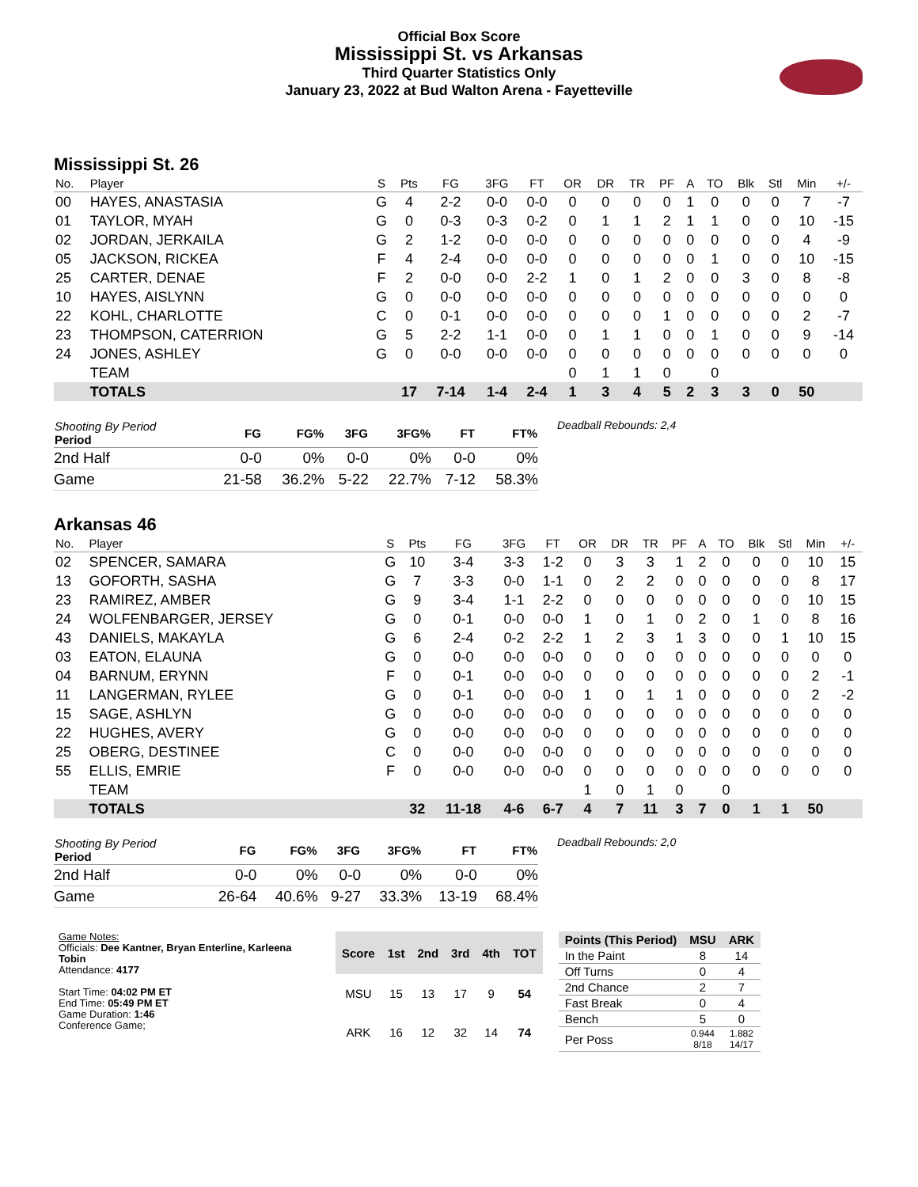Official Box Score
Mississippi St. vs Arkansas
Third Quarter Statistics Only
January 23, 2022 at Bud Walton Arena - Fayetteville
Mississippi St. 26
| No. | Player | S | Pts | FG | 3FG | FT | OR | DR | TR | PF | A | TO | Blk | Stl | Min | +/- |
| --- | --- | --- | --- | --- | --- | --- | --- | --- | --- | --- | --- | --- | --- | --- | --- | --- |
| 00 | HAYES, ANASTASIA | G | 4 | 2-2 | 0-0 | 0-0 | 0 | 0 | 0 | 0 | 1 | 0 | 0 | 0 | 7 | -7 |
| 01 | TAYLOR, MYAH | G | 0 | 0-3 | 0-3 | 0-2 | 0 | 1 | 1 | 2 | 1 | 1 | 0 | 0 | 10 | -15 |
| 02 | JORDAN, JERKAILA | G | 2 | 1-2 | 0-0 | 0-0 | 0 | 0 | 0 | 0 | 0 | 0 | 0 | 0 | 4 | -9 |
| 05 | JACKSON, RICKEA | F | 4 | 2-4 | 0-0 | 0-0 | 0 | 0 | 0 | 0 | 0 | 1 | 0 | 0 | 10 | -15 |
| 25 | CARTER, DENAE | F | 2 | 0-0 | 0-0 | 2-2 | 1 | 0 | 1 | 2 | 0 | 0 | 3 | 0 | 8 | -8 |
| 10 | HAYES, AISLYNN | G | 0 | 0-0 | 0-0 | 0-0 | 0 | 0 | 0 | 0 | 0 | 0 | 0 | 0 | 0 | 0 |
| 22 | KOHL, CHARLOTTE | C | 0 | 0-1 | 0-0 | 0-0 | 0 | 0 | 0 | 1 | 0 | 0 | 0 | 0 | 2 | -7 |
| 23 | THOMPSON, CATERRION | G | 5 | 2-2 | 1-1 | 0-0 | 0 | 1 | 1 | 0 | 0 | 1 | 0 | 0 | 9 | -14 |
| 24 | JONES, ASHLEY | G | 0 | 0-0 | 0-0 | 0-0 | 0 | 0 | 0 | 0 | 0 | 0 | 0 | 0 | 0 | 0 |
| | TEAM | | | | | | 0 | 1 | 1 | 0 | | 0 | | | | |
| | TOTALS | | 17 | 7-14 | 1-4 | 2-4 | 1 | 3 | 4 | 5 | 2 | 3 | 3 | 0 | 50 | |
| Shooting By Period Period | FG | FG% | 3FG | 3FG% | FT | FT% |
| --- | --- | --- | --- | --- | --- | --- |
| 2nd Half | 0-0 | 0% | 0-0 | 0% | 0-0 | 0% |
| Game | 21-58 | 36.2% | 5-22 | 22.7% | 7-12 | 58.3% |
Deadball Rebounds: 2,4
Arkansas 46
| No. | Player | S | Pts | FG | 3FG | FT | OR | DR | TR | PF | A | TO | Blk | Stl | Min | +/- |
| --- | --- | --- | --- | --- | --- | --- | --- | --- | --- | --- | --- | --- | --- | --- | --- | --- |
| 02 | SPENCER, SAMARA | G | 10 | 3-4 | 3-3 | 1-2 | 0 | 3 | 3 | 1 | 2 | 0 | 0 | 0 | 10 | 15 |
| 13 | GOFORTH, SASHA | G | 7 | 3-3 | 0-0 | 1-1 | 0 | 2 | 2 | 0 | 0 | 0 | 0 | 0 | 8 | 17 |
| 23 | RAMIREZ, AMBER | G | 9 | 3-4 | 1-1 | 2-2 | 0 | 0 | 0 | 0 | 0 | 0 | 0 | 0 | 10 | 15 |
| 24 | WOLFENBARGER, JERSEY | G | 0 | 0-1 | 0-0 | 0-0 | 1 | 0 | 1 | 0 | 2 | 0 | 1 | 0 | 8 | 16 |
| 43 | DANIELS, MAKAYLA | G | 6 | 2-4 | 0-2 | 2-2 | 1 | 2 | 3 | 1 | 3 | 0 | 0 | 1 | 10 | 15 |
| 03 | EATON, ELAUNA | G | 0 | 0-0 | 0-0 | 0-0 | 0 | 0 | 0 | 0 | 0 | 0 | 0 | 0 | 0 | 0 |
| 04 | BARNUM, ERYNN | F | 0 | 0-1 | 0-0 | 0-0 | 0 | 0 | 0 | 0 | 0 | 0 | 0 | 0 | 2 | -1 |
| 11 | LANGERMAN, RYLEE | G | 0 | 0-1 | 0-0 | 0-0 | 1 | 0 | 1 | 1 | 0 | 0 | 0 | 0 | 2 | -2 |
| 15 | SAGE, ASHLYN | G | 0 | 0-0 | 0-0 | 0-0 | 0 | 0 | 0 | 0 | 0 | 0 | 0 | 0 | 0 | 0 |
| 22 | HUGHES, AVERY | G | 0 | 0-0 | 0-0 | 0-0 | 0 | 0 | 0 | 0 | 0 | 0 | 0 | 0 | 0 | 0 |
| 25 | OBERG, DESTINEE | C | 0 | 0-0 | 0-0 | 0-0 | 0 | 0 | 0 | 0 | 0 | 0 | 0 | 0 | 0 | 0 |
| 55 | ELLIS, EMRIE | F | 0 | 0-0 | 0-0 | 0-0 | 0 | 0 | 0 | 0 | 0 | 0 | 0 | 0 | 0 | 0 |
| | TEAM | | | | | | 1 | 0 | 1 | 0 | | 0 | | | | |
| | TOTALS | | 32 | 11-18 | 4-6 | 6-7 | 4 | 7 | 11 | 3 | 7 | 0 | 1 | 1 | 50 | |
| Shooting By Period Period | FG | FG% | 3FG | 3FG% | FT | FT% |
| --- | --- | --- | --- | --- | --- | --- |
| 2nd Half | 0-0 | 0% | 0-0 | 0% | 0-0 | 0% |
| Game | 26-64 | 40.6% | 9-27 | 33.3% | 13-19 | 68.4% |
Deadball Rebounds: 2,0
Game Notes:
Officials: Dee Kantner, Bryan Enterline, Karleena Tobin
Attendance: 4177
Start Time: 04:02 PM ET
End Time: 05:49 PM ET
Game Duration: 1:46
Conference Game;
| Score | 1st | 2nd | 3rd | 4th | TOT |
| --- | --- | --- | --- | --- | --- |
| MSU | 15 | 13 | 17 | 9 | 54 |
| ARK | 16 | 12 | 32 | 14 | 74 |
| Points (This Period) | MSU | ARK |
| --- | --- | --- |
| In the Paint | 8 | 14 |
| Off Turns | 0 | 4 |
| 2nd Chance | 2 | 7 |
| Fast Break | 0 | 4 |
| Bench | 5 | 0 |
| Per Poss | 0.944 8/18 | 1.882 14/17 |